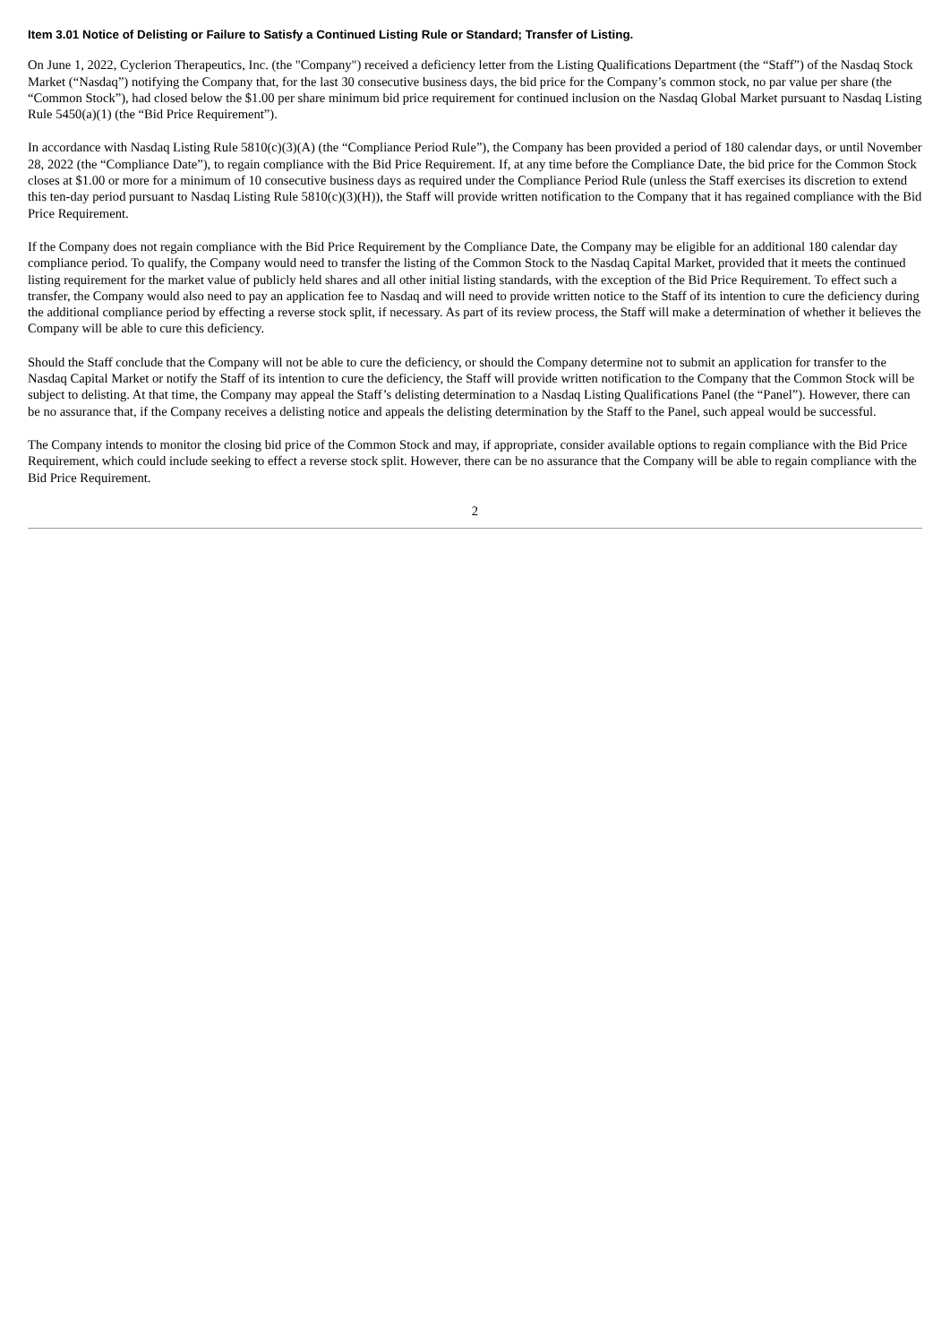Item 3.01 Notice of Delisting or Failure to Satisfy a Continued Listing Rule or Standard; Transfer of Listing.
On June 1, 2022, Cyclerion Therapeutics, Inc. (the "Company") received a deficiency letter from the Listing Qualifications Department (the “Staff”) of the Nasdaq Stock Market (“Nasdaq”) notifying the Company that, for the last 30 consecutive business days, the bid price for the Company’s common stock, no par value per share (the “Common Stock”), had closed below the $1.00 per share minimum bid price requirement for continued inclusion on the Nasdaq Global Market pursuant to Nasdaq Listing Rule 5450(a)(1) (the “Bid Price Requirement”).
In accordance with Nasdaq Listing Rule 5810(c)(3)(A) (the “Compliance Period Rule”), the Company has been provided a period of 180 calendar days, or until November 28, 2022 (the “Compliance Date”), to regain compliance with the Bid Price Requirement. If, at any time before the Compliance Date, the bid price for the Common Stock closes at $1.00 or more for a minimum of 10 consecutive business days as required under the Compliance Period Rule (unless the Staff exercises its discretion to extend this ten-day period pursuant to Nasdaq Listing Rule 5810(c)(3)(H)), the Staff will provide written notification to the Company that it has regained compliance with the Bid Price Requirement.
If the Company does not regain compliance with the Bid Price Requirement by the Compliance Date, the Company may be eligible for an additional 180 calendar day compliance period. To qualify, the Company would need to transfer the listing of the Common Stock to the Nasdaq Capital Market, provided that it meets the continued listing requirement for the market value of publicly held shares and all other initial listing standards, with the exception of the Bid Price Requirement. To effect such a transfer, the Company would also need to pay an application fee to Nasdaq and will need to provide written notice to the Staff of its intention to cure the deficiency during the additional compliance period by effecting a reverse stock split, if necessary. As part of its review process, the Staff will make a determination of whether it believes the Company will be able to cure this deficiency.
Should the Staff conclude that the Company will not be able to cure the deficiency, or should the Company determine not to submit an application for transfer to the Nasdaq Capital Market or notify the Staff of its intention to cure the deficiency, the Staff will provide written notification to the Company that the Common Stock will be subject to delisting. At that time, the Company may appeal the Staff’s delisting determination to a Nasdaq Listing Qualifications Panel (the “Panel”). However, there can be no assurance that, if the Company receives a delisting notice and appeals the delisting determination by the Staff to the Panel, such appeal would be successful.
The Company intends to monitor the closing bid price of the Common Stock and may, if appropriate, consider available options to regain compliance with the Bid Price Requirement, which could include seeking to effect a reverse stock split. However, there can be no assurance that the Company will be able to regain compliance with the Bid Price Requirement.
2